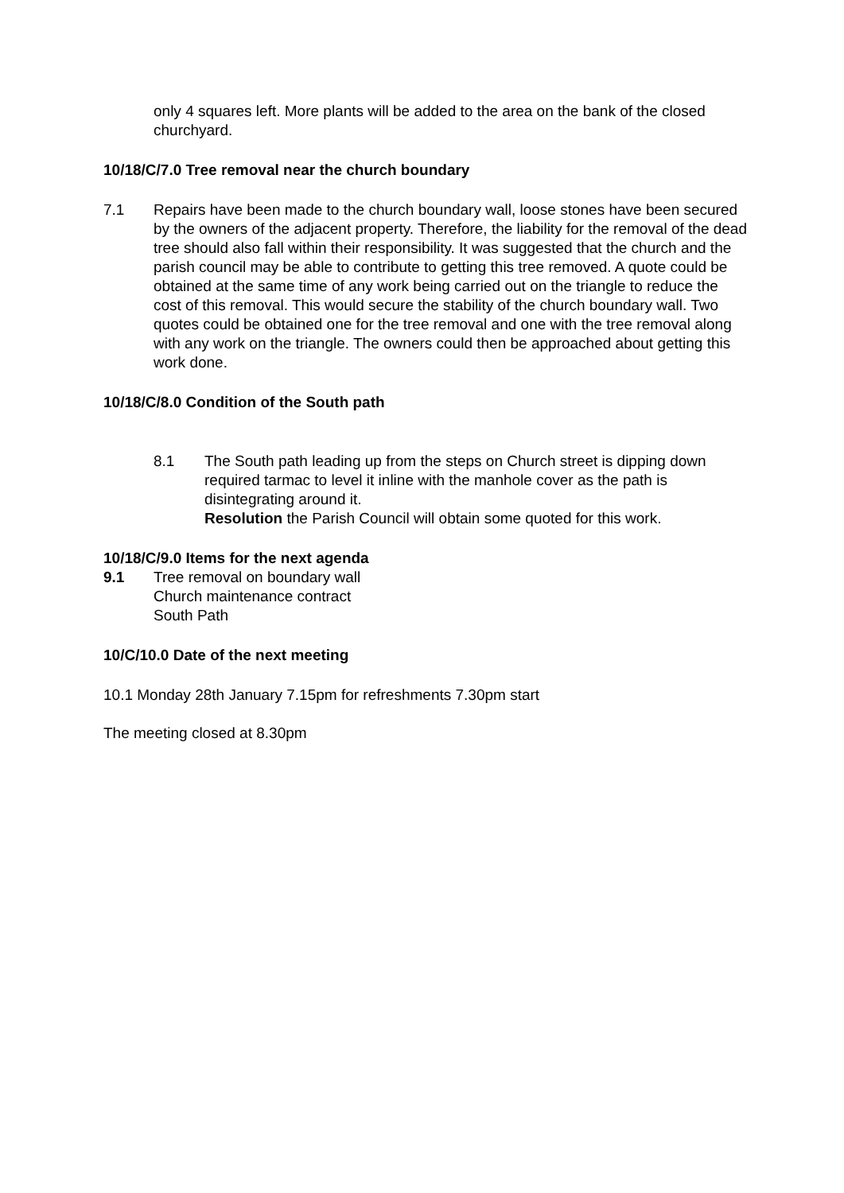only 4 squares left. More plants will be added to the area on the bank of the closed churchyard.
10/18/C/7.0 Tree removal near the church boundary
7.1 Repairs have been made to the church boundary wall, loose stones have been secured by the owners of the adjacent property. Therefore, the liability for the removal of the dead tree should also fall within their responsibility. It was suggested that the church and the parish council may be able to contribute to getting this tree removed. A quote could be obtained at the same time of any work being carried out on the triangle to reduce the cost of this removal. This would secure the stability of the church boundary wall. Two quotes could be obtained one for the tree removal and one with the tree removal along with any work on the triangle. The owners could then be approached about getting this work done.
10/18/C/8.0 Condition of the South path
8.1 The South path leading up from the steps on Church street is dipping down required tarmac to level it inline with the manhole cover as the path is disintegrating around it.
Resolution the Parish Council will obtain some quoted for this work.
10/18/C/9.0 Items for the next agenda
9.1 Tree removal on boundary wall
Church maintenance contract
South Path
10/C/10.0 Date of the next meeting
10.1 Monday 28th January 7.15pm for refreshments 7.30pm start
The meeting closed at 8.30pm